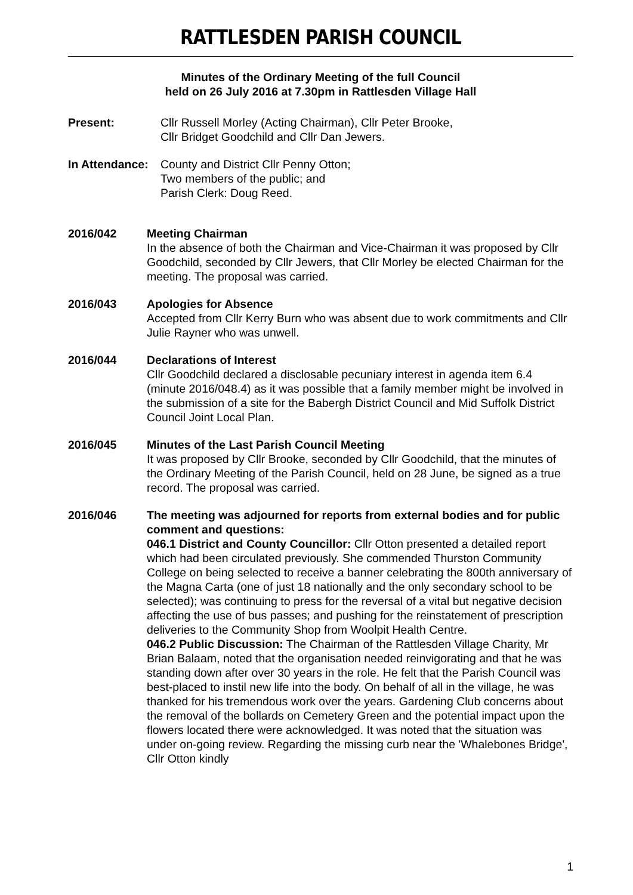RATTLESDEN PARISH COUNCIL
Minutes of the Ordinary Meeting of the full Council
held on 26 July 2016 at 7.30pm in Rattlesden Village Hall
Present: Cllr Russell Morley (Acting Chairman), Cllr Peter Brooke,
Cllr Bridget Goodchild and Cllr Dan Jewers.
In Attendance:
County and District Cllr Penny Otton;
Two members of the public; and
Parish Clerk: Doug Reed.
2016/042 Meeting Chairman
In the absence of both the Chairman and Vice-Chairman it was proposed by Cllr Goodchild, seconded by Cllr Jewers, that Cllr Morley be elected Chairman for the meeting. The proposal was carried.
2016/043 Apologies for Absence
Accepted from Cllr Kerry Burn who was absent due to work commitments and Cllr Julie Rayner who was unwell.
2016/044 Declarations of Interest
Cllr Goodchild declared a disclosable pecuniary interest in agenda item 6.4 (minute 2016/048.4) as it was possible that a family member might be involved in the submission of a site for the Babergh District Council and Mid Suffolk District Council Joint Local Plan.
2016/045 Minutes of the Last Parish Council Meeting
It was proposed by Cllr Brooke, seconded by Cllr Goodchild, that the minutes of the Ordinary Meeting of the Parish Council, held on 28 June, be signed as a true record. The proposal was carried.
2016/046 The meeting was adjourned for reports from external bodies and for public comment and questions:
046.1 District and County Councillor: Cllr Otton presented a detailed report which had been circulated previously. She commended Thurston Community College on being selected to receive a banner celebrating the 800th anniversary of the Magna Carta (one of just 18 nationally and the only secondary school to be selected); was continuing to press for the reversal of a vital but negative decision affecting the use of bus passes; and pushing for the reinstatement of prescription deliveries to the Community Shop from Woolpit Health Centre.
046.2 Public Discussion: The Chairman of the Rattlesden Village Charity, Mr Brian Balaam, noted that the organisation needed reinvigorating and that he was standing down after over 30 years in the role. He felt that the Parish Council was best-placed to instil new life into the body. On behalf of all in the village, he was thanked for his tremendous work over the years. Gardening Club concerns about the removal of the bollards on Cemetery Green and the potential impact upon the flowers located there were acknowledged. It was noted that the situation was under on-going review. Regarding the missing curb near the 'Whalebones Bridge', Cllr Otton kindly
1